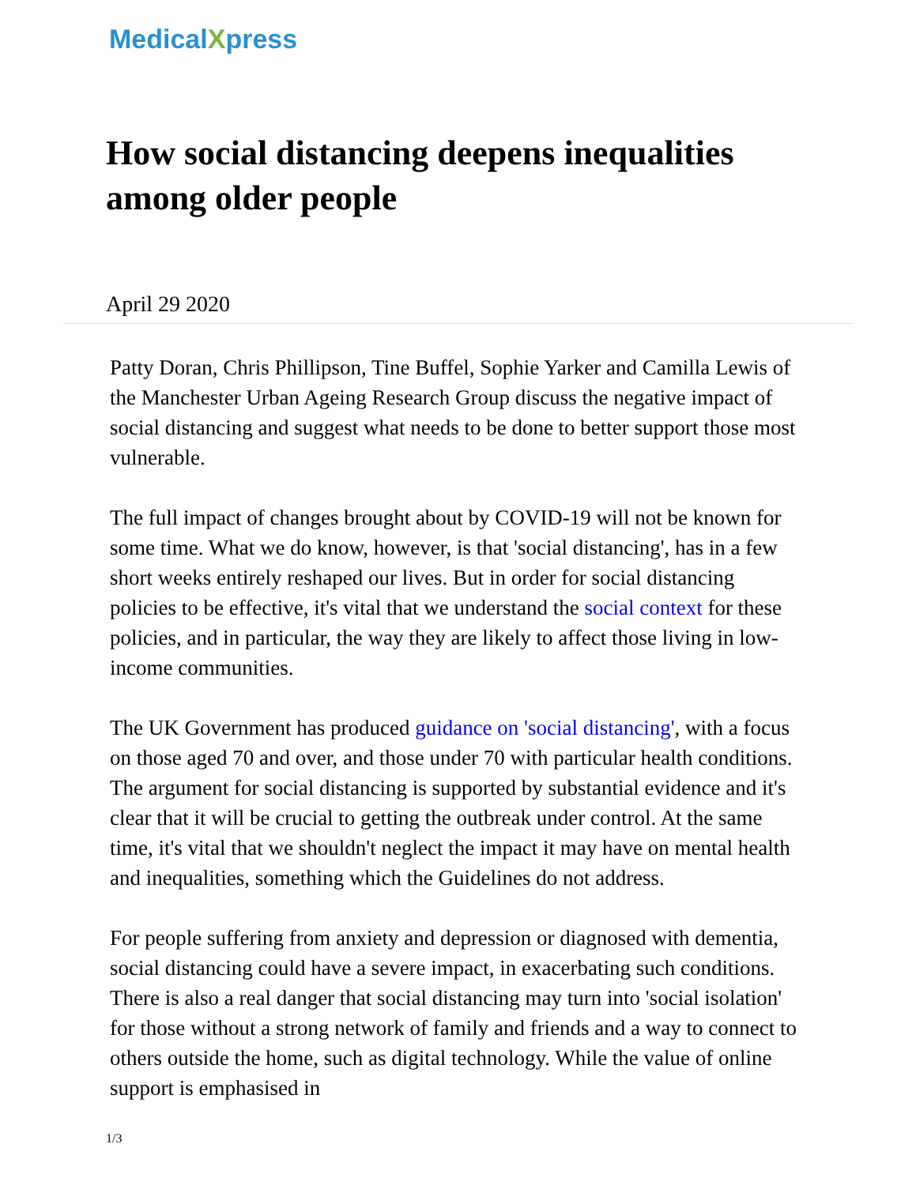MedicalXpress
How social distancing deepens inequalities among older people
April 29 2020
Patty Doran, Chris Phillipson, Tine Buffel, Sophie Yarker and Camilla Lewis of the Manchester Urban Ageing Research Group discuss the negative impact of social distancing and suggest what needs to be done to better support those most vulnerable.
The full impact of changes brought about by COVID-19 will not be known for some time. What we do know, however, is that 'social distancing', has in a few short weeks entirely reshaped our lives. But in order for social distancing policies to be effective, it's vital that we understand the social context for these policies, and in particular, the way they are likely to affect those living in low-income communities.
The UK Government has produced guidance on 'social distancing', with a focus on those aged 70 and over, and those under 70 with particular health conditions. The argument for social distancing is supported by substantial evidence and it's clear that it will be crucial to getting the outbreak under control. At the same time, it's vital that we shouldn't neglect the impact it may have on mental health and inequalities, something which the Guidelines do not address.
For people suffering from anxiety and depression or diagnosed with dementia, social distancing could have a severe impact, in exacerbating such conditions. There is also a real danger that social distancing may turn into 'social isolation' for those without a strong network of family and friends and a way to connect to others outside the home, such as digital technology. While the value of online support is emphasised in
1/3